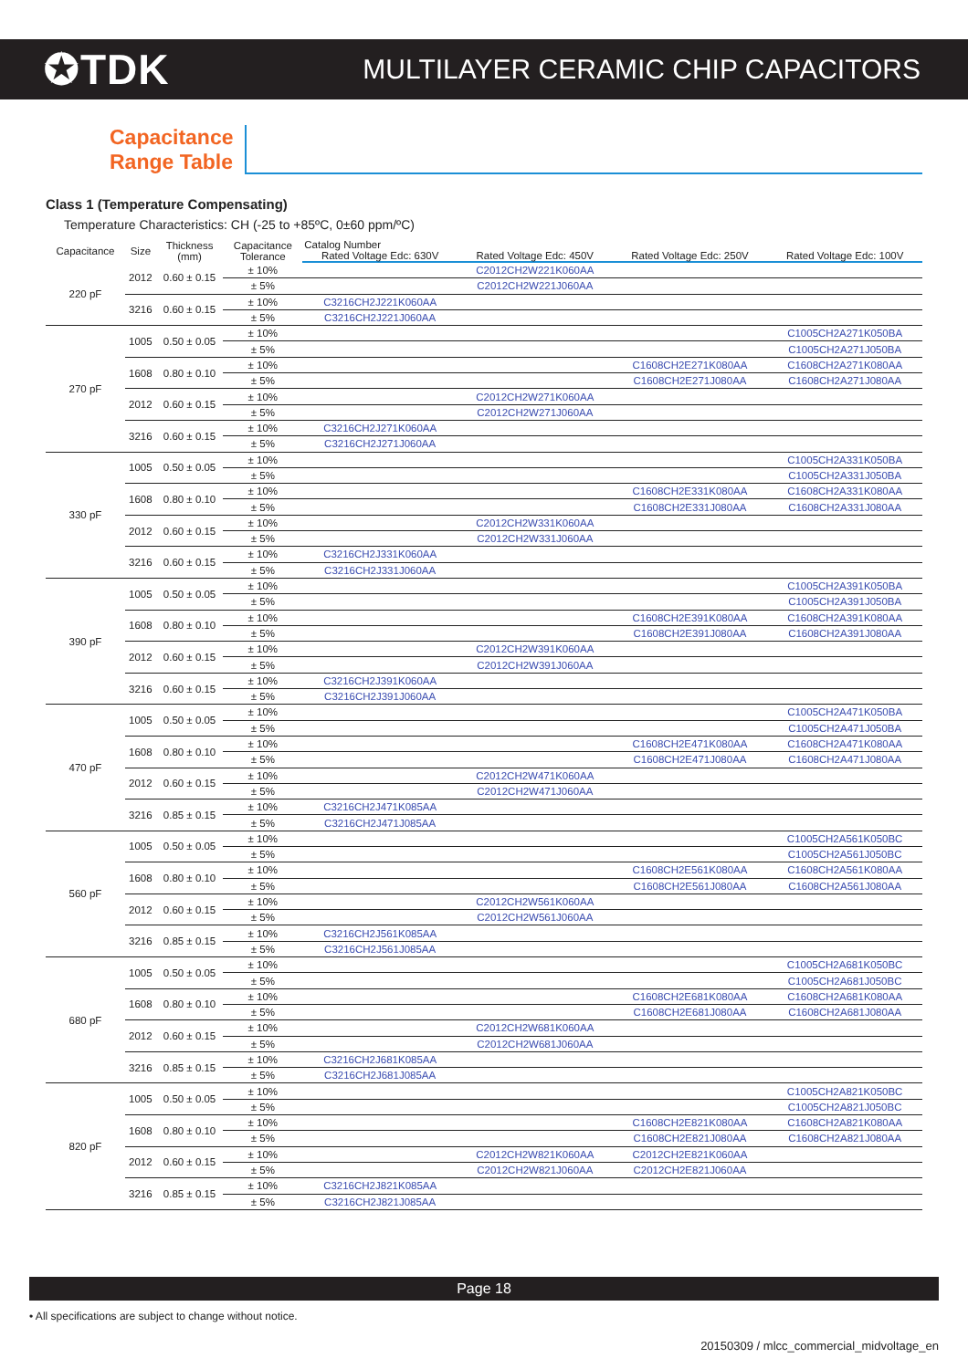✪TDK
MULTILAYER CERAMIC CHIP CAPACITORS
Capacitance
Range Table
Class 1 (Temperature Compensating)
Temperature Characteristics: CH (-25 to +85ºC, 0±60 ppm/ºC)
| Capacitance | Size | Thickness (mm) | Capacitance Tolerance | Catalog Number | | | |
| --- | --- | --- | --- | --- | --- | --- | --- |
| | | | | Rated Voltage Edc: 630V | Rated Voltage Edc: 450V | Rated Voltage Edc: 250V | Rated Voltage Edc: 100V |
| 220 pF | 2012 | 0.60 ± 0.15 | ± 10% | | C2012CH2W221K060AA | | |
| | | | ± 5% | | C2012CH2W221J060AA | | |
| | 3216 | 0.60 ± 0.15 | ± 10% | C3216CH2J221K060AA | | | |
| | | | ± 5% | C3216CH2J221J060AA | | | |
| 270 pF | 1005 | 0.50 ± 0.05 | ± 10% | | | | C1005CH2A271K050BA |
| | | | ± 5% | | | | C1005CH2A271J050BA |
| | 1608 | 0.80 ± 0.10 | ± 10% | | | C1608CH2E271K080AA | C1608CH2A271K080AA |
| | | | ± 5% | | | C1608CH2E271J080AA | C1608CH2A271J080AA |
| | 2012 | 0.60 ± 0.15 | ± 10% | | C2012CH2W271K060AA | | |
| | | | ± 5% | | C2012CH2W271J060AA | | |
| | 3216 | 0.60 ± 0.15 | ± 10% | C3216CH2J271K060AA | | | |
| | | | ± 5% | C3216CH2J271J060AA | | | |
| 330 pF | 1005 | 0.50 ± 0.05 | ± 10% | | | | C1005CH2A331K050BA |
| | | | ± 5% | | | | C1005CH2A331J050BA |
| | 1608 | 0.80 ± 0.10 | ± 10% | | | C1608CH2E331K080AA | C1608CH2A331K080AA |
| | | | ± 5% | | | C1608CH2E331J080AA | C1608CH2A331J080AA |
| | 2012 | 0.60 ± 0.15 | ± 10% | | C2012CH2W331K060AA | | |
| | | | ± 5% | | C2012CH2W331J060AA | | |
| | 3216 | 0.60 ± 0.15 | ± 10% | C3216CH2J331K060AA | | | |
| | | | ± 5% | C3216CH2J331J060AA | | | |
| 390 pF | 1005 | 0.50 ± 0.05 | ± 10% | | | | C1005CH2A391K050BA |
| | | | ± 5% | | | | C1005CH2A391J050BA |
| | 1608 | 0.80 ± 0.10 | ± 10% | | | C1608CH2E391K080AA | C1608CH2A391K080AA |
| | | | ± 5% | | | C1608CH2E391J080AA | C1608CH2A391J080AA |
| | 2012 | 0.60 ± 0.15 | ± 10% | | C2012CH2W391K060AA | | |
| | | | ± 5% | | C2012CH2W391J060AA | | |
| | 3216 | 0.60 ± 0.15 | ± 10% | C3216CH2J391K060AA | | | |
| | | | ± 5% | C3216CH2J391J060AA | | | |
| 470 pF | 1005 | 0.50 ± 0.05 | ± 10% | | | | C1005CH2A471K050BA |
| | | | ± 5% | | | | C1005CH2A471J050BA |
| | 1608 | 0.80 ± 0.10 | ± 10% | | | C1608CH2E471K080AA | C1608CH2A471K080AA |
| | | | ± 5% | | | C1608CH2E471J080AA | C1608CH2A471J080AA |
| | 2012 | 0.60 ± 0.15 | ± 10% | | C2012CH2W471K060AA | | |
| | | | ± 5% | | C2012CH2W471J060AA | | |
| | 3216 | 0.85 ± 0.15 | ± 10% | C3216CH2J471K085AA | | | |
| | | | ± 5% | C3216CH2J471J085AA | | | |
| 560 pF | 1005 | 0.50 ± 0.05 | ± 10% | | | | C1005CH2A561K050BC |
| | | | ± 5% | | | | C1005CH2A561J050BC |
| | 1608 | 0.80 ± 0.10 | ± 10% | | | C1608CH2E561K080AA | C1608CH2A561K080AA |
| | | | ± 5% | | | C1608CH2E561J080AA | C1608CH2A561J080AA |
| | 2012 | 0.60 ± 0.15 | ± 10% | | C2012CH2W561K060AA | | |
| | | | ± 5% | | C2012CH2W561J060AA | | |
| | 3216 | 0.85 ± 0.15 | ± 10% | C3216CH2J561K085AA | | | |
| | | | ± 5% | C3216CH2J561J085AA | | | |
| 680 pF | 1005 | 0.50 ± 0.05 | ± 10% | | | | C1005CH2A681K050BC |
| | | | ± 5% | | | | C1005CH2A681J050BC |
| | 1608 | 0.80 ± 0.10 | ± 10% | | | C1608CH2E681K080AA | C1608CH2A681K080AA |
| | | | ± 5% | | | C1608CH2E681J080AA | C1608CH2A681J080AA |
| | 2012 | 0.60 ± 0.15 | ± 10% | | C2012CH2W681K060AA | | |
| | | | ± 5% | | C2012CH2W681J060AA | | |
| | 3216 | 0.85 ± 0.15 | ± 10% | C3216CH2J681K085AA | | | |
| | | | ± 5% | C3216CH2J681J085AA | | | |
| 820 pF | 1005 | 0.50 ± 0.05 | ± 10% | | | | C1005CH2A821K050BC |
| | | | ± 5% | | | | C1005CH2A821J050BC |
| | 1608 | 0.80 ± 0.10 | ± 10% | | | C1608CH2E821K080AA | C1608CH2A821K080AA |
| | | | ± 5% | | | C1608CH2E821J080AA | C1608CH2A821J080AA |
| | 2012 | 0.60 ± 0.15 | ± 10% | | C2012CH2W821K060AA | C2012CH2E821K060AA | |
| | | | ± 5% | | C2012CH2W821J060AA | C2012CH2E821J060AA | |
| | 3216 | 0.85 ± 0.15 | ± 10% | C3216CH2J821K085AA | | | |
| | | | ± 5% | C3216CH2J821J085AA | | | |
Page 18
• All specifications are subject to change without notice.
20150309 / mlcc_commercial_midvoltage_en